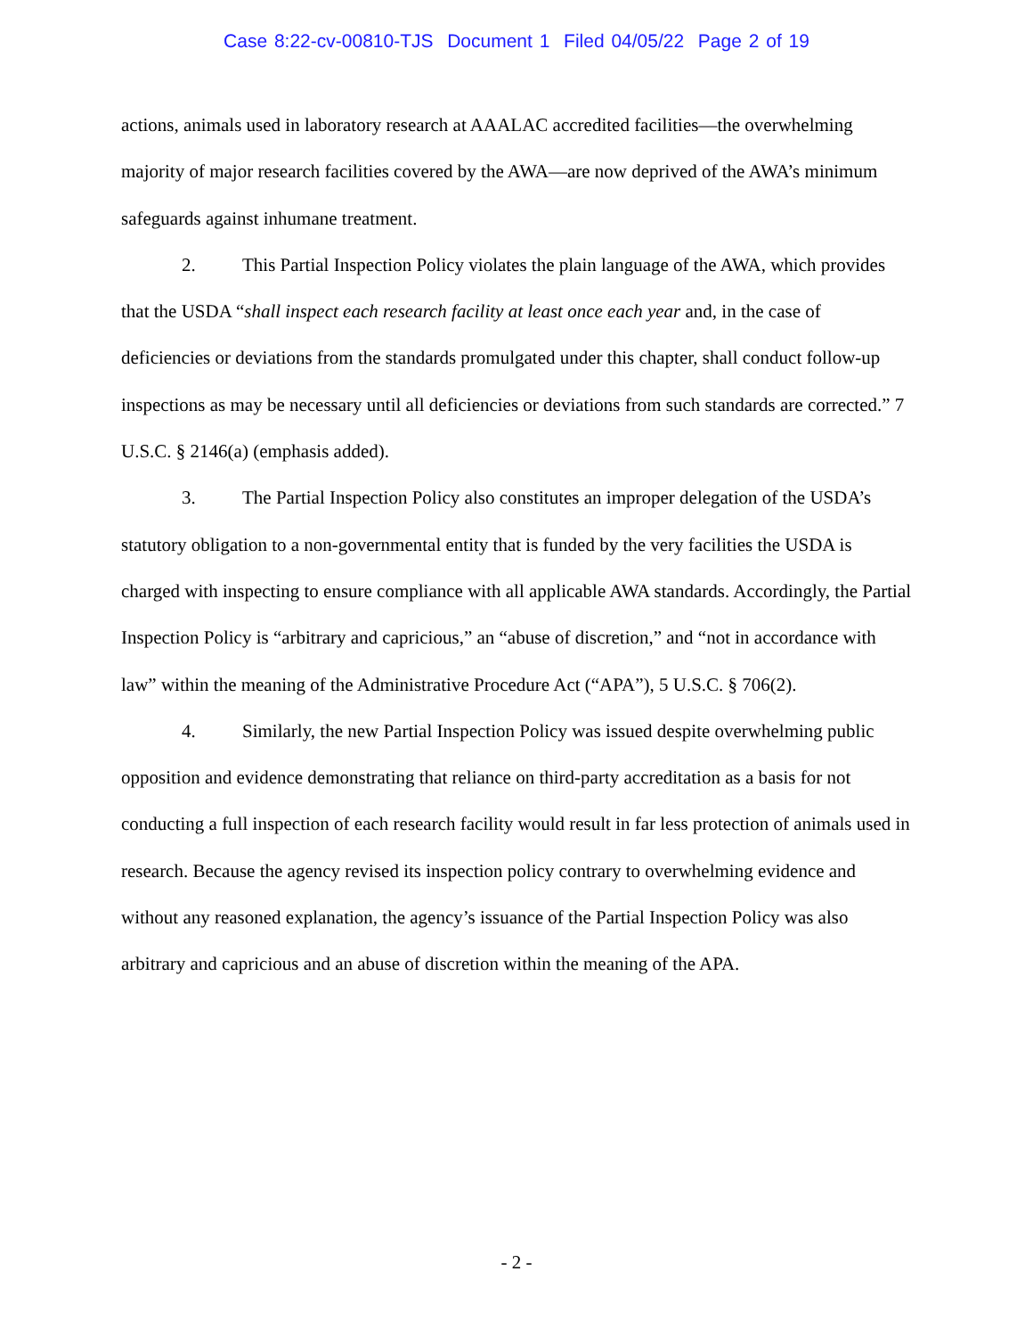Case 8:22-cv-00810-TJS Document 1 Filed 04/05/22 Page 2 of 19
actions, animals used in laboratory research at AAALAC accredited facilities—the overwhelming majority of major research facilities covered by the AWA—are now deprived of the AWA’s minimum safeguards against inhumane treatment.
2. This Partial Inspection Policy violates the plain language of the AWA, which provides that the USDA “shall inspect each research facility at least once each year and, in the case of deficiencies or deviations from the standards promulgated under this chapter, shall conduct follow-up inspections as may be necessary until all deficiencies or deviations from such standards are corrected.” 7 U.S.C. § 2146(a) (emphasis added).
3. The Partial Inspection Policy also constitutes an improper delegation of the USDA’s statutory obligation to a non-governmental entity that is funded by the very facilities the USDA is charged with inspecting to ensure compliance with all applicable AWA standards. Accordingly, the Partial Inspection Policy is “arbitrary and capricious,” an “abuse of discretion,” and “not in accordance with law” within the meaning of the Administrative Procedure Act (“APA”), 5 U.S.C. § 706(2).
4. Similarly, the new Partial Inspection Policy was issued despite overwhelming public opposition and evidence demonstrating that reliance on third-party accreditation as a basis for not conducting a full inspection of each research facility would result in far less protection of animals used in research. Because the agency revised its inspection policy contrary to overwhelming evidence and without any reasoned explanation, the agency’s issuance of the Partial Inspection Policy was also arbitrary and capricious and an abuse of discretion within the meaning of the APA.
- 2 -